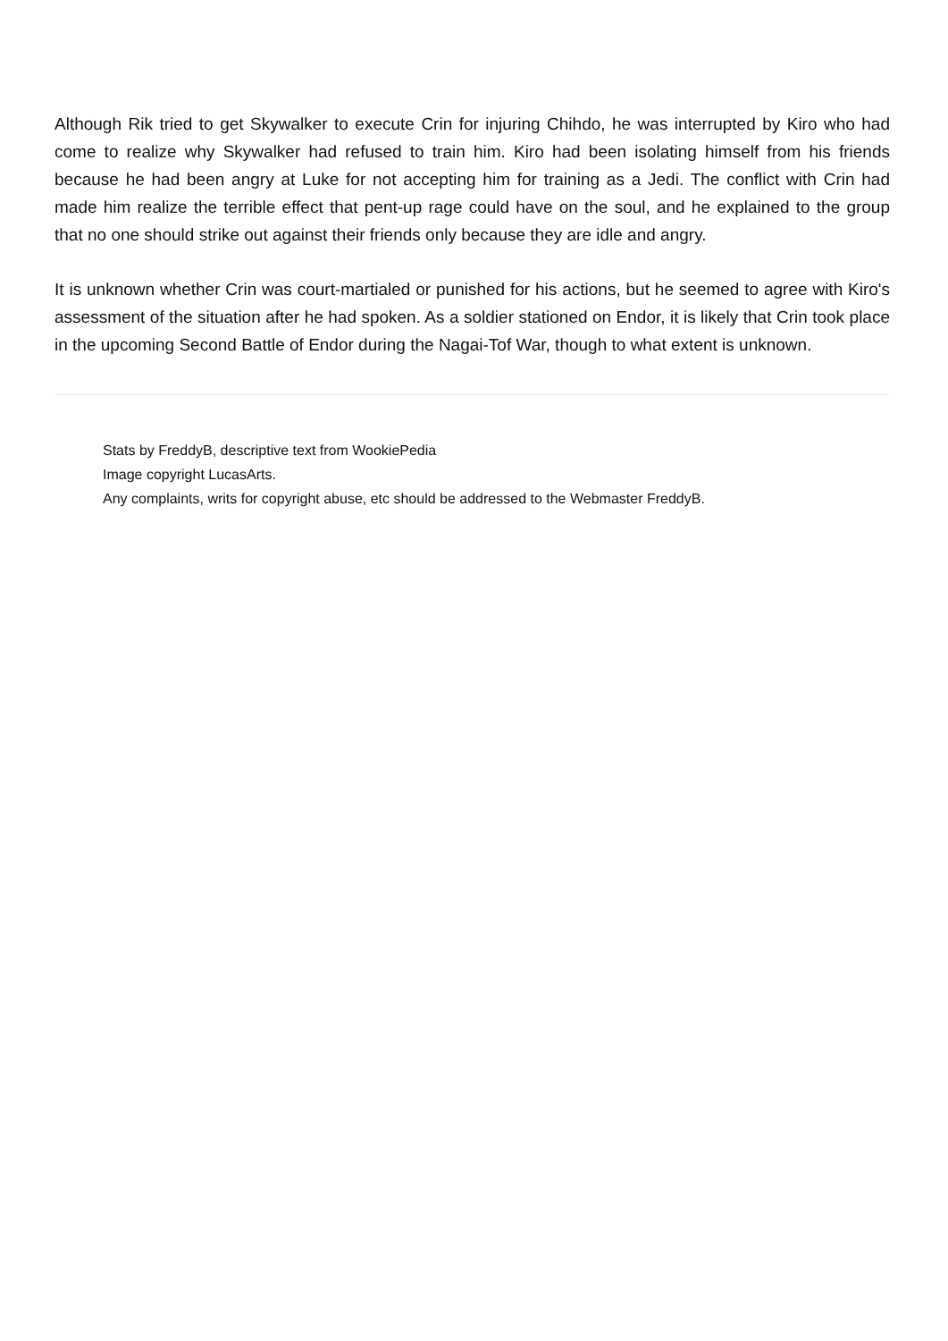Although Rik tried to get Skywalker to execute Crin for injuring Chihdo, he was interrupted by Kiro who had come to realize why Skywalker had refused to train him. Kiro had been isolating himself from his friends because he had been angry at Luke for not accepting him for training as a Jedi. The conflict with Crin had made him realize the terrible effect that pent-up rage could have on the soul, and he explained to the group that no one should strike out against their friends only because they are idle and angry.
It is unknown whether Crin was court-martialed or punished for his actions, but he seemed to agree with Kiro's assessment of the situation after he had spoken. As a soldier stationed on Endor, it is likely that Crin took place in the upcoming Second Battle of Endor during the Nagai-Tof War, though to what extent is unknown.
Stats by FreddyB, descriptive text from WookiePedia
Image copyright LucasArts.
Any complaints, writs for copyright abuse, etc should be addressed to the Webmaster FreddyB.